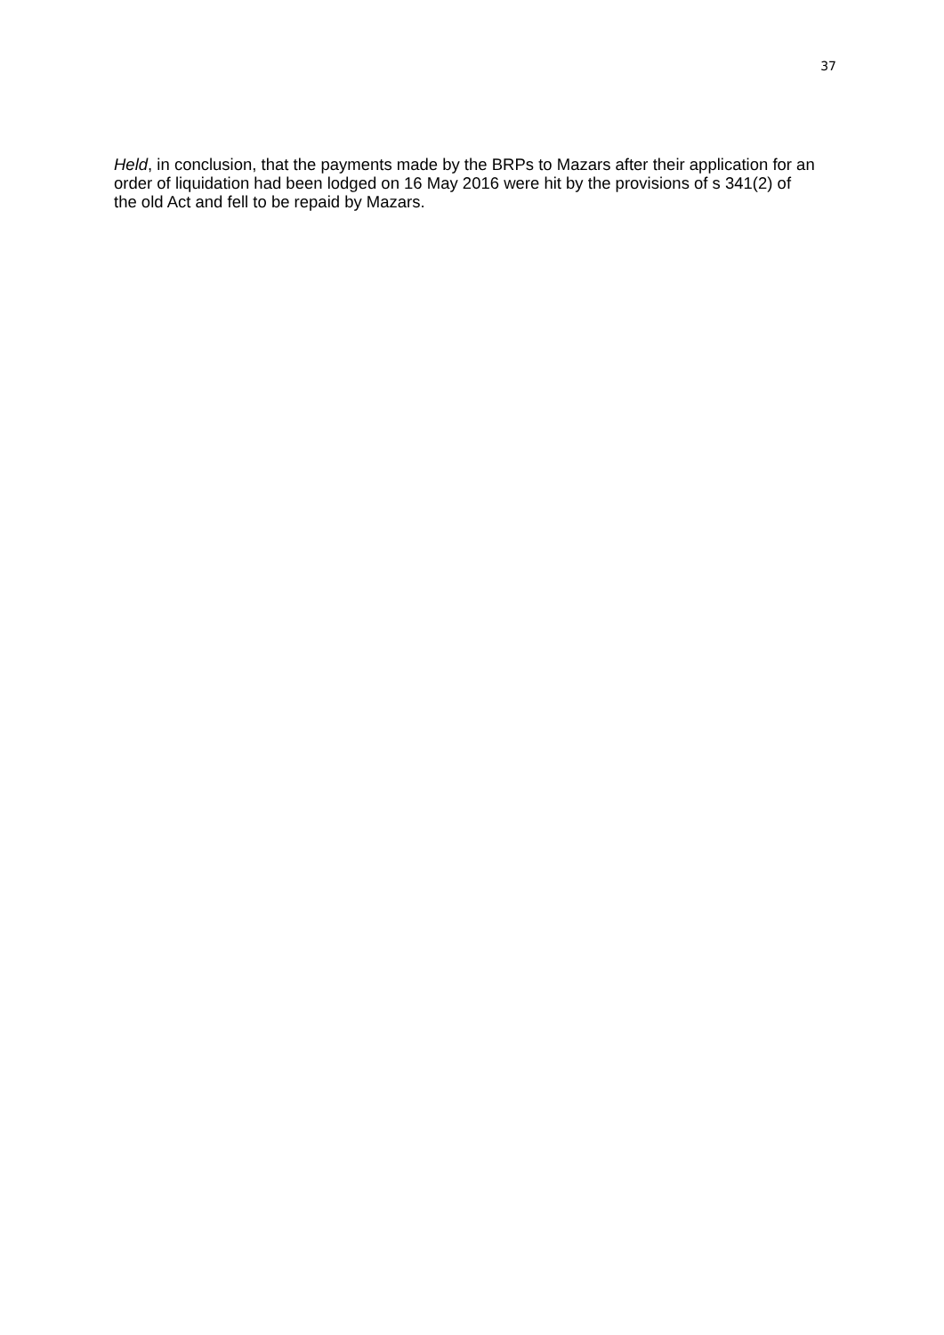37
Held, in conclusion, that the payments made by the BRPs to Mazars after their application for an order of liquidation had been lodged on 16 May 2016 were hit by the provisions of s 341(2) of the old Act and fell to be repaid by Mazars.